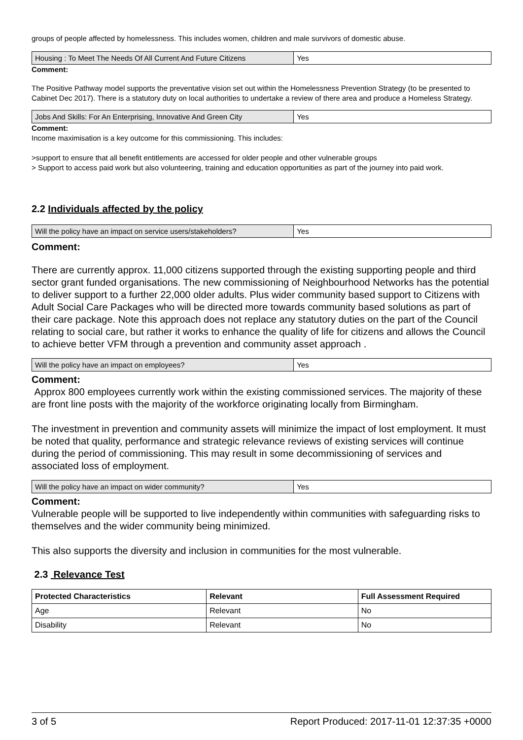groups of people affected by homelessness. This includes women, children and male survivors of domestic abuse.
| Housing : To Meet The Needs Of All Current And Future Citizens | Yes |
Comment:
The Positive Pathway model supports the preventative vision set out within the Homelessness Prevention Strategy (to be presented to Cabinet Dec 2017). There is a statutory duty on local authorities to undertake a review of there area and produce a Homeless Strategy.
| Jobs And Skills: For An Enterprising, Innovative And Green City | Yes |
Comment:
Income maximisation is a key outcome for this commissioning. This includes:
>support to ensure that all benefit entitlements are accessed for older people and other vulnerable groups
> Support to access paid work but also volunteering, training and education opportunities as part of the journey into paid work.
2.2 Individuals affected by the policy
| Will the policy have an impact on service users/stakeholders? | Yes |
Comment:
There are currently approx. 11,000 citizens supported through the existing supporting people and third sector grant funded organisations. The new commissioning of Neighbourhood Networks has the potential to deliver support to a further 22,000 older adults. Plus wider community based support to Citizens with Adult Social Care Packages who will be directed more towards community based solutions as part of their care package. Note this approach does not replace any statutory duties on the part of the Council relating to social care, but rather it works to enhance the quality of life for citizens and allows the Council to achieve better VFM through a prevention and community asset approach .
| Will the policy have an impact on employees? | Yes |
Comment:
Approx 800 employees currently work within the existing commissioned services. The majority of these are front line posts with the majority of the workforce originating locally from Birmingham.
The investment in prevention and community assets will minimize the impact of lost employment. It must be noted that quality, performance and strategic relevance reviews of existing services will continue during the period of commissioning. This may result in some decommissioning of services and associated loss of employment.
| Will the policy have an impact on wider community? | Yes |
Comment:
Vulnerable people will be supported to live independently within communities with safeguarding risks to themselves and the wider community being minimized.
This also supports the diversity and inclusion in communities for the most vulnerable.
2.3 Relevance Test
| Protected Characteristics | Relevant | Full Assessment Required |
| --- | --- | --- |
| Age | Relevant | No |
| Disability | Relevant | No |
3 of 5 Report Produced: 2017-11-01 12:37:35 +0000